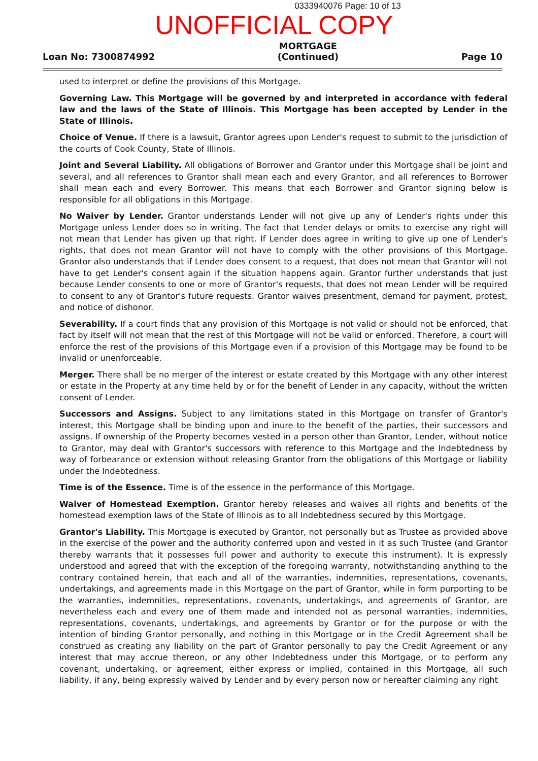0333940076 Page: 10 of 13
UNOFFICIAL COPY
Loan No: 7300874992
MORTGAGE
(Continued)
Page 10
used to interpret or define the provisions of this Mortgage.
Governing Law. This Mortgage will be governed by and interpreted in accordance with federal law and the laws of the State of Illinois. This Mortgage has been accepted by Lender in the State of Illinois.
Choice of Venue. If there is a lawsuit, Grantor agrees upon Lender's request to submit to the jurisdiction of the courts of Cook County, State of Illinois.
Joint and Several Liability. All obligations of Borrower and Grantor under this Mortgage shall be joint and several, and all references to Grantor shall mean each and every Grantor, and all references to Borrower shall mean each and every Borrower. This means that each Borrower and Grantor signing below is responsible for all obligations in this Mortgage.
No Waiver by Lender. Grantor understands Lender will not give up any of Lender's rights under this Mortgage unless Lender does so in writing. The fact that Lender delays or omits to exercise any right will not mean that Lender has given up that right. If Lender does agree in writing to give up one of Lender's rights, that does not mean Grantor will not have to comply with the other provisions of this Mortgage. Grantor also understands that if Lender does consent to a request, that does not mean that Grantor will not have to get Lender's consent again if the situation happens again. Grantor further understands that just because Lender consents to one or more of Grantor's requests, that does not mean Lender will be required to consent to any of Grantor's future requests. Grantor waives presentment, demand for payment, protest, and notice of dishonor.
Severability. If a court finds that any provision of this Mortgage is not valid or should not be enforced, that fact by itself will not mean that the rest of this Mortgage will not be valid or enforced. Therefore, a court will enforce the rest of the provisions of this Mortgage even if a provision of this Mortgage may be found to be invalid or unenforceable.
Merger. There shall be no merger of the interest or estate created by this Mortgage with any other interest or estate in the Property at any time held by or for the benefit of Lender in any capacity, without the written consent of Lender.
Successors and Assigns. Subject to any limitations stated in this Mortgage on transfer of Grantor's interest, this Mortgage shall be binding upon and inure to the benefit of the parties, their successors and assigns. If ownership of the Property becomes vested in a person other than Grantor, Lender, without notice to Grantor, may deal with Grantor's successors with reference to this Mortgage and the Indebtedness by way of forbearance or extension without releasing Grantor from the obligations of this Mortgage or liability under the Indebtedness.
Time is of the Essence. Time is of the essence in the performance of this Mortgage.
Waiver of Homestead Exemption. Grantor hereby releases and waives all rights and benefits of the homestead exemption laws of the State of Illinois as to all Indebtedness secured by this Mortgage.
Grantor's Liability. This Mortgage is executed by Grantor, not personally but as Trustee as provided above in the exercise of the power and the authority conferred upon and vested in it as such Trustee (and Grantor thereby warrants that it possesses full power and authority to execute this instrument). It is expressly understood and agreed that with the exception of the foregoing warranty, notwithstanding anything to the contrary contained herein, that each and all of the warranties, indemnities, representations, covenants, undertakings, and agreements made in this Mortgage on the part of Grantor, while in form purporting to be the warranties, indemnities, representations, covenants, undertakings, and agreements of Grantor, are nevertheless each and every one of them made and intended not as personal warranties, indemnities, representations, covenants, undertakings, and agreements by Grantor or for the purpose or with the intention of binding Grantor personally, and nothing in this Mortgage or in the Credit Agreement shall be construed as creating any liability on the part of Grantor personally to pay the Credit Agreement or any interest that may accrue thereon, or any other Indebtedness under this Mortgage, or to perform any covenant, undertaking, or agreement, either express or implied, contained in this Mortgage, all such liability, if any, being expressly waived by Lender and by every person now or hereafter claiming any right